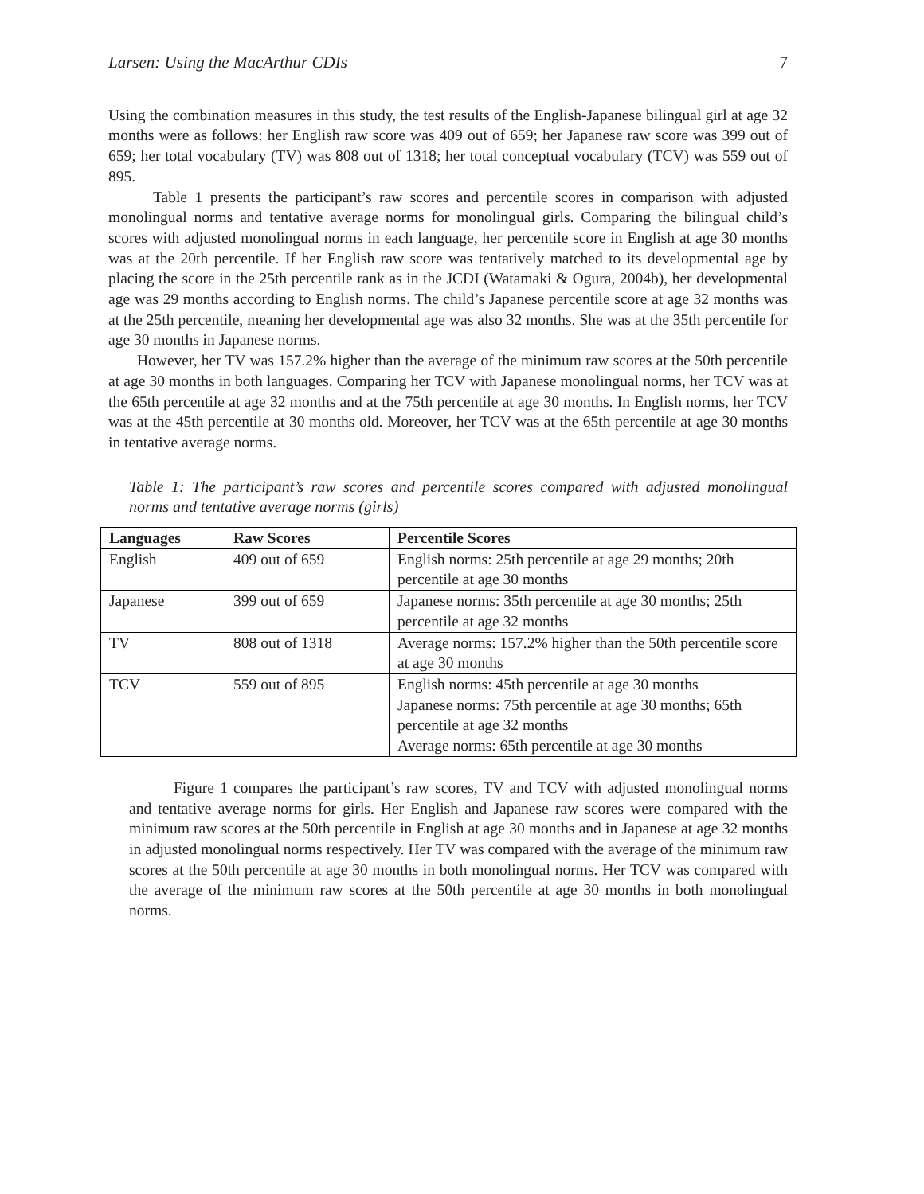Larsen: Using the MacArthur CDIs 7
Using the combination measures in this study, the test results of the English-Japanese bilingual girl at age 32 months were as follows: her English raw score was 409 out of 659; her Japanese raw score was 399 out of 659; her total vocabulary (TV) was 808 out of 1318; her total conceptual vocabulary (TCV) was 559 out of 895.
Table 1 presents the participant’s raw scores and percentile scores in comparison with adjusted monolingual norms and tentative average norms for monolingual girls. Comparing the bilingual child’s scores with adjusted monolingual norms in each language, her percentile score in English at age 30 months was at the 20th percentile. If her English raw score was tentatively matched to its developmental age by placing the score in the 25th percentile rank as in the JCDI (Watamaki & Ogura, 2004b), her developmental age was 29 months according to English norms. The child’s Japanese percentile score at age 32 months was at the 25th percentile, meaning her developmental age was also 32 months. She was at the 35th percentile for age 30 months in Japanese norms.
However, her TV was 157.2% higher than the average of the minimum raw scores at the 50th percentile at age 30 months in both languages. Comparing her TCV with Japanese monolingual norms, her TCV was at the 65th percentile at age 32 months and at the 75th percentile at age 30 months. In English norms, her TCV was at the 45th percentile at 30 months old. Moreover, her TCV was at the 65th percentile at age 30 months in tentative average norms.
Table 1: The participant’s raw scores and percentile scores compared with adjusted monolingual norms and tentative average norms (girls)
| Languages | Raw Scores | Percentile Scores |
| --- | --- | --- |
| English | 409 out of 659 | English norms: 25th percentile at age 29 months; 20th percentile at age 30 months |
| Japanese | 399 out of 659 | Japanese norms: 35th percentile at age 30 months; 25th percentile at age 32 months |
| TV | 808 out of 1318 | Average norms: 157.2% higher than the 50th percentile score at age 30 months |
| TCV | 559 out of 895 | English norms: 45th percentile at age 30 months Japanese norms: 75th percentile at age 30 months; 65th percentile at age 32 months Average norms: 65th percentile at age 30 months |
Figure 1 compares the participant’s raw scores, TV and TCV with adjusted monolingual norms and tentative average norms for girls. Her English and Japanese raw scores were compared with the minimum raw scores at the 50th percentile in English at age 30 months and in Japanese at age 32 months in adjusted monolingual norms respectively. Her TV was compared with the average of the minimum raw scores at the 50th percentile at age 30 months in both monolingual norms. Her TCV was compared with the average of the minimum raw scores at the 50th percentile at age 30 months in both monolingual norms.